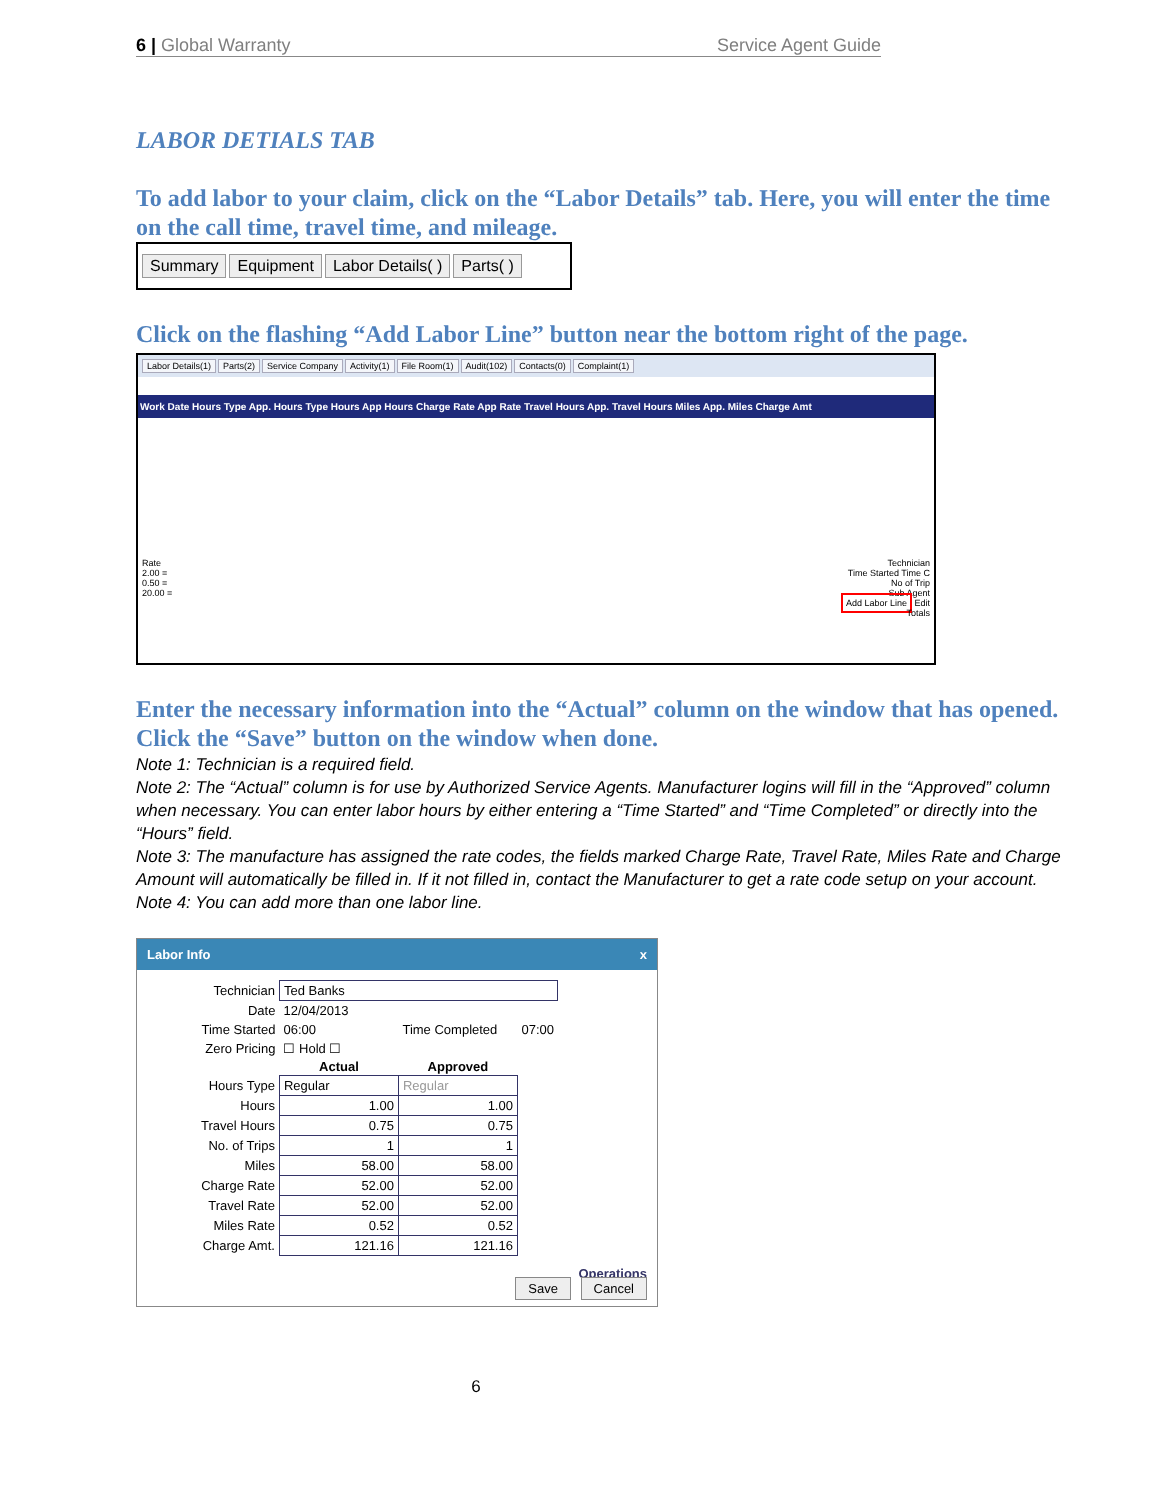6 | Global Warranty Service Agent Guide
LABOR DETIALS TAB
To add labor to your claim, click on the “Labor Details” tab. Here, you will enter the time on the call time, travel time, and mileage.
Summary Equipment Labor Details( ) Parts( )
Click on the flashing “Add Labor Line” button near the bottom right of the page.
Labor Details(1) Parts(2) Service Company Activity(1) File Room(1) Audit(102) Contacts(0) Complaint(1)
Work Date Hours Type App. Hours Type Hours App Hours Charge Rate App Rate Travel Hours App. Travel Hours Miles App. Miles Charge Amt
Rate
2.00 =
0.50 =
20.00 =
Technician
Time Started Time C
No of Trip
Sub Agent
Add Labor Line Edit
Totals
Enter the necessary information into the “Actual” column on the window that has opened. Click the “Save” button on the window when done.
Note 1: Technician is a required field.
Note 2: The “Actual” column is for use by Authorized Service Agents. Manufacturer logins will fill in the “Approved” column when necessary. You can enter labor hours by either entering a “Time Started” and “Time Completed” or directly into the “Hours” field.
Note 3: The manufacture has assigned the rate codes, the fields marked Charge Rate, Travel Rate, Miles Rate and Charge Amount will automatically be filled in. If it not filled in, contact the Manufacturer to get a rate code setup on your account.
Note 4: You can add more than one labor line.
Labor Info x
| Technician | Ted Banks | | |
| Date | 12/04/2013 | | |
| Time Started | 06:00 | Time Completed | 07:00 |
| Zero Pricing | ☐ Hold ☐ | | |
| | Actual | Approved | |
| Hours Type | Regular | Regular | |
| Hours | 1.00 | 1.00 | |
| Travel Hours | 0.75 | 0.75 | |
| No. of Trips | 1 | 1 | |
| Miles | 58.00 | 58.00 | |
| Charge Rate | 52.00 | 52.00 | |
| Travel Rate | 52.00 | 52.00 | |
| Miles Rate | 0.52 | 0.52 | |
| Charge Amt. | 121.16 | 121.16 | |
Operations
Save Cancel
6